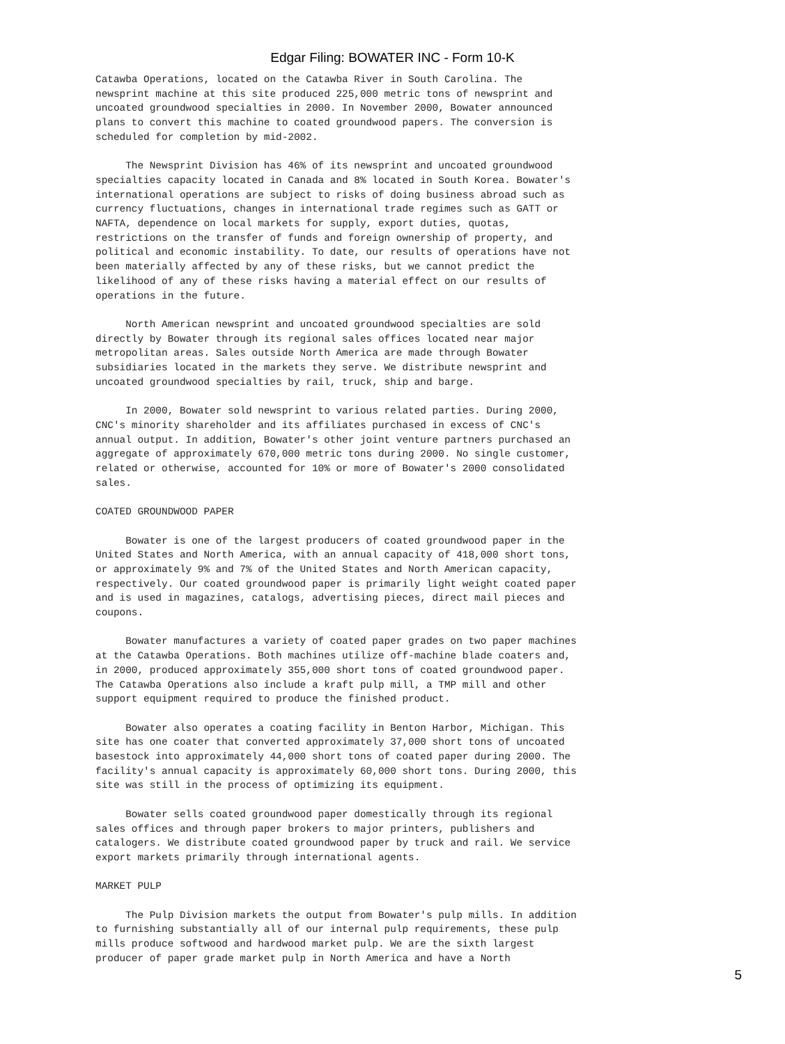Edgar Filing: BOWATER INC - Form 10-K
Catawba Operations, located on the Catawba River in South Carolina. The
newsprint machine at this site produced 225,000 metric tons of newsprint and
uncoated groundwood specialties in 2000. In November 2000, Bowater announced
plans to convert this machine to coated groundwood papers. The conversion is
scheduled for completion by mid-2002.

     The Newsprint Division has 46% of its newsprint and uncoated groundwood
specialties capacity located in Canada and 8% located in South Korea. Bowater's
international operations are subject to risks of doing business abroad such as
currency fluctuations, changes in international trade regimes such as GATT or
NAFTA, dependence on local markets for supply, export duties, quotas,
restrictions on the transfer of funds and foreign ownership of property, and
political and economic instability. To date, our results of operations have not
been materially affected by any of these risks, but we cannot predict the
likelihood of any of these risks having a material effect on our results of
operations in the future.

     North American newsprint and uncoated groundwood specialties are sold
directly by Bowater through its regional sales offices located near major
metropolitan areas. Sales outside North America are made through Bowater
subsidiaries located in the markets they serve. We distribute newsprint and
uncoated groundwood specialties by rail, truck, ship and barge.

     In 2000, Bowater sold newsprint to various related parties. During 2000,
CNC's minority shareholder and its affiliates purchased in excess of CNC's
annual output. In addition, Bowater's other joint venture partners purchased an
aggregate of approximately 670,000 metric tons during 2000. No single customer,
related or otherwise, accounted for 10% or more of Bowater's 2000 consolidated
sales.

COATED GROUNDWOOD PAPER

     Bowater is one of the largest producers of coated groundwood paper in the
United States and North America, with an annual capacity of 418,000 short tons,
or approximately 9% and 7% of the United States and North American capacity,
respectively. Our coated groundwood paper is primarily light weight coated paper
and is used in magazines, catalogs, advertising pieces, direct mail pieces and
coupons.

     Bowater manufactures a variety of coated paper grades on two paper machines
at the Catawba Operations. Both machines utilize off-machine blade coaters and,
in 2000, produced approximately 355,000 short tons of coated groundwood paper.
The Catawba Operations also include a kraft pulp mill, a TMP mill and other
support equipment required to produce the finished product.

     Bowater also operates a coating facility in Benton Harbor, Michigan. This
site has one coater that converted approximately 37,000 short tons of uncoated
basestock into approximately 44,000 short tons of coated paper during 2000. The
facility's annual capacity is approximately 60,000 short tons. During 2000, this
site was still in the process of optimizing its equipment.

     Bowater sells coated groundwood paper domestically through its regional
sales offices and through paper brokers to major printers, publishers and
catalogers. We distribute coated groundwood paper by truck and rail. We service
export markets primarily through international agents.

MARKET PULP

     The Pulp Division markets the output from Bowater's pulp mills. In addition
to furnishing substantially all of our internal pulp requirements, these pulp
mills produce softwood and hardwood market pulp. We are the sixth largest
producer of paper grade market pulp in North America and have a North
5